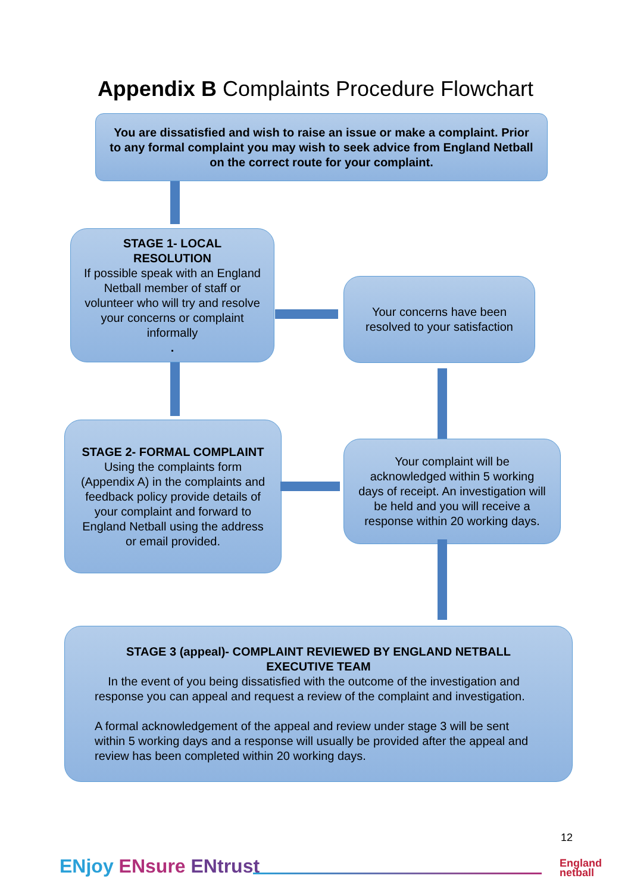Appendix B Complaints Procedure Flowchart
You are dissatisfied and wish to raise an issue or make a complaint. Prior to any formal complaint you may wish to seek advice from England Netball on the correct route for your complaint.
STAGE 1- LOCAL RESOLUTION
If possible speak with an England Netball member of staff or volunteer who will try and resolve your concerns or complaint informally.
Your concerns have been resolved to your satisfaction
STAGE 2- FORMAL COMPLAINT
Using the complaints form (Appendix A) in the complaints and feedback policy provide details of your complaint and forward to England Netball using the address or email provided.
Your complaint will be acknowledged within 5 working days of receipt. An investigation will be held and you will receive a response within 20 working days.
STAGE 3 (appeal)- COMPLAINT REVIEWED BY ENGLAND NETBALL EXECUTIVE TEAM
In the event of you being dissatisfied with the outcome of the investigation and response you can appeal and request a review of the complaint and investigation.
A formal acknowledgement of the appeal and review under stage 3 will be sent within 5 working days and a response will usually be provided after the appeal and review has been completed within 20 working days.
ENjoy ENsure ENtrust
12
England
netball